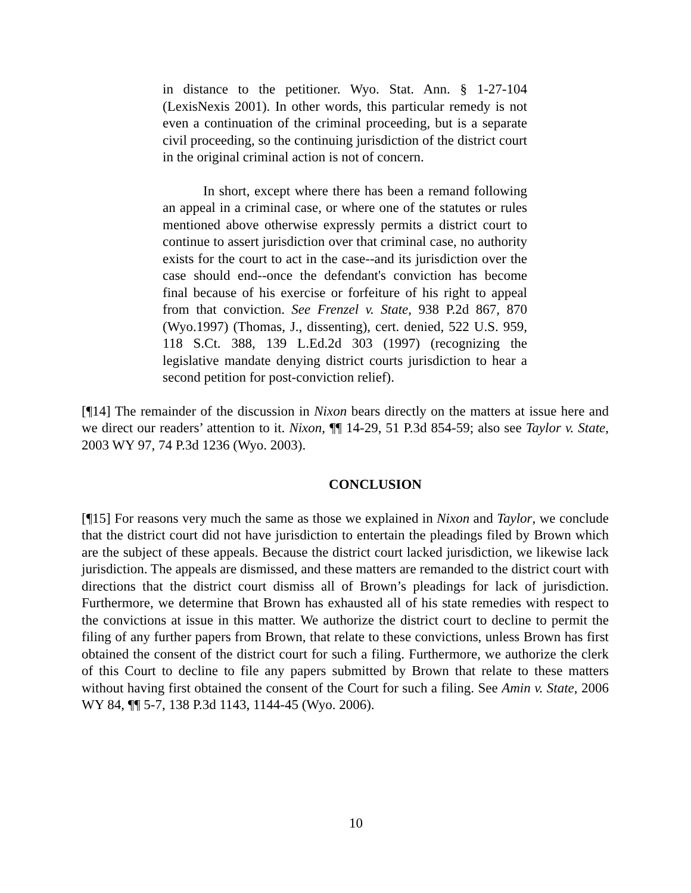in distance to the petitioner. Wyo. Stat. Ann. § 1-27-104 (LexisNexis 2001). In other words, this particular remedy is not even a continuation of the criminal proceeding, but is a separate civil proceeding, so the continuing jurisdiction of the district court in the original criminal action is not of concern.
In short, except where there has been a remand following an appeal in a criminal case, or where one of the statutes or rules mentioned above otherwise expressly permits a district court to continue to assert jurisdiction over that criminal case, no authority exists for the court to act in the case--and its jurisdiction over the case should end--once the defendant's conviction has become final because of his exercise or forfeiture of his right to appeal from that conviction. See Frenzel v. State, 938 P.2d 867, 870 (Wyo.1997) (Thomas, J., dissenting), cert. denied, 522 U.S. 959, 118 S.Ct. 388, 139 L.Ed.2d 303 (1997) (recognizing the legislative mandate denying district courts jurisdiction to hear a second petition for post-conviction relief).
[¶14] The remainder of the discussion in Nixon bears directly on the matters at issue here and we direct our readers’ attention to it. Nixon, ¶¶ 14-29, 51 P.3d 854-59; also see Taylor v. State, 2003 WY 97, 74 P.3d 1236 (Wyo. 2003).
CONCLUSION
[¶15] For reasons very much the same as those we explained in Nixon and Taylor, we conclude that the district court did not have jurisdiction to entertain the pleadings filed by Brown which are the subject of these appeals. Because the district court lacked jurisdiction, we likewise lack jurisdiction. The appeals are dismissed, and these matters are remanded to the district court with directions that the district court dismiss all of Brown’s pleadings for lack of jurisdiction. Furthermore, we determine that Brown has exhausted all of his state remedies with respect to the convictions at issue in this matter. We authorize the district court to decline to permit the filing of any further papers from Brown, that relate to these convictions, unless Brown has first obtained the consent of the district court for such a filing. Furthermore, we authorize the clerk of this Court to decline to file any papers submitted by Brown that relate to these matters without having first obtained the consent of the Court for such a filing. See Amin v. State, 2006 WY 84, ¶¶ 5-7, 138 P.3d 1143, 1144-45 (Wyo. 2006).
10